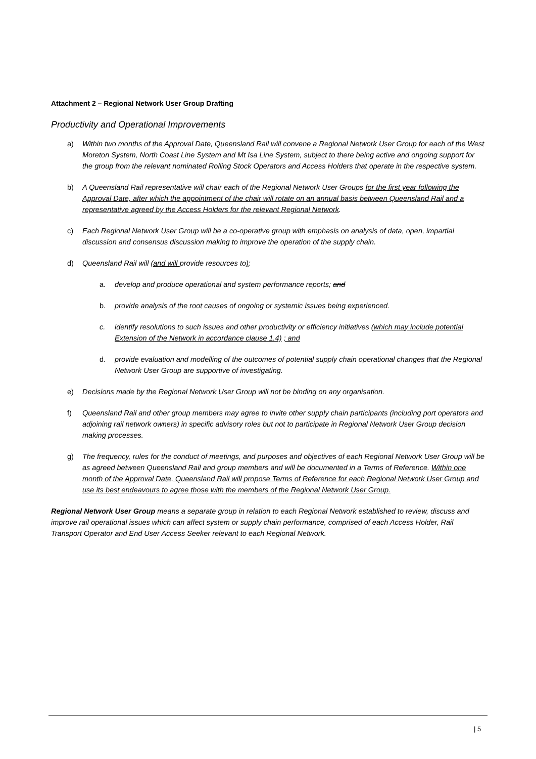Attachment 2 – Regional Network User Group Drafting
Productivity and Operational Improvements
a) Within two months of the Approval Date, Queensland Rail will convene a Regional Network User Group for each of the West Moreton System, North Coast Line System and Mt Isa Line System, subject to there being active and ongoing support for the group from the relevant nominated Rolling Stock Operators and Access Holders that operate in the respective system.
b) A Queensland Rail representative will chair each of the Regional Network User Groups for the first year following the Approval Date, after which the appointment of the chair will rotate on an annual basis between Queensland Rail and a representative agreed by the Access Holders for the relevant Regional Network.
c) Each Regional Network User Group will be a co-operative group with emphasis on analysis of data, open, impartial discussion and consensus discussion making to improve the operation of the supply chain.
d) Queensland Rail will (and will provide resources to):
a. develop and produce operational and system performance reports; and
b. provide analysis of the root causes of ongoing or systemic issues being experienced.
c. identify resolutions to such issues and other productivity or efficiency initiatives (which may include potential Extension of the Network in accordance clause 1.4) ; and
d. provide evaluation and modelling of the outcomes of potential supply chain operational changes that the Regional Network User Group are supportive of investigating.
e) Decisions made by the Regional Network User Group will not be binding on any organisation.
f) Queensland Rail and other group members may agree to invite other supply chain participants (including port operators and adjoining rail network owners) in specific advisory roles but not to participate in Regional Network User Group decision making processes.
g) The frequency, rules for the conduct of meetings, and purposes and objectives of each Regional Network User Group will be as agreed between Queensland Rail and group members and will be documented in a Terms of Reference. Within one month of the Approval Date, Queensland Rail will propose Terms of Reference for each Regional Network User Group and use its best endeavours to agree those with the members of the Regional Network User Group.
Regional Network User Group means a separate group in relation to each Regional Network established to review, discuss and improve rail operational issues which can affect system or supply chain performance, comprised of each Access Holder, Rail Transport Operator and End User Access Seeker relevant to each Regional Network.
| 5